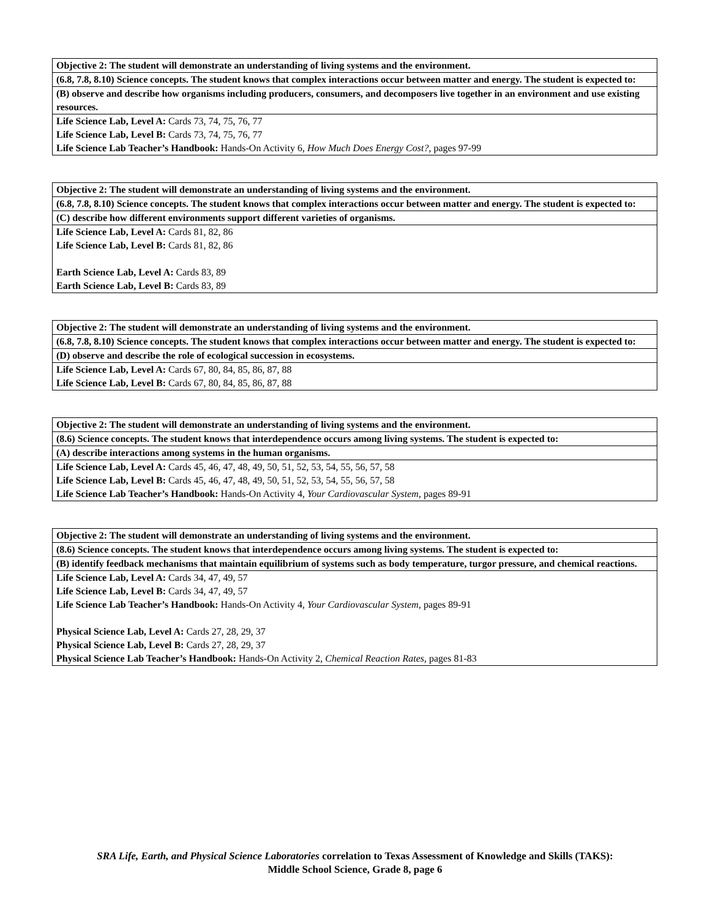| Objective 2: The student will demonstrate an understanding of living systems and the environment. |
| (6.8, 7.8, 8.10) Science concepts. The student knows that complex interactions occur between matter and energy. The student is expected to: |
| (B) observe and describe how organisms including producers, consumers, and decomposers live together in an environment and use existing resources. |
| Life Science Lab, Level A: Cards 73, 74, 75, 76, 77 Life Science Lab, Level B: Cards 73, 74, 75, 76, 77 Life Science Lab Teacher’s Handbook: Hands-On Activity 6, How Much Does Energy Cost?, pages 97-99 |
| Objective 2: The student will demonstrate an understanding of living systems and the environment. |
| (6.8, 7.8, 8.10) Science concepts. The student knows that complex interactions occur between matter and energy. The student is expected to: |
| (C) describe how different environments support different varieties of organisms. |
| Life Science Lab, Level A: Cards 81, 82, 86 Life Science Lab, Level B: Cards 81, 82, 86 Earth Science Lab, Level A: Cards 83, 89 Earth Science Lab, Level B: Cards 83, 89 |
| Objective 2: The student will demonstrate an understanding of living systems and the environment. |
| (6.8, 7.8, 8.10) Science concepts. The student knows that complex interactions occur between matter and energy. The student is expected to: |
| (D) observe and describe the role of ecological succession in ecosystems. |
| Life Science Lab, Level A: Cards 67, 80, 84, 85, 86, 87, 88 Life Science Lab, Level B: Cards 67, 80, 84, 85, 86, 87, 88 |
| Objective 2: The student will demonstrate an understanding of living systems and the environment. |
| (8.6) Science concepts. The student knows that interdependence occurs among living systems. The student is expected to: |
| (A) describe interactions among systems in the human organisms. |
| Life Science Lab, Level A: Cards 45, 46, 47, 48, 49, 50, 51, 52, 53, 54, 55, 56, 57, 58 Life Science Lab, Level B: Cards 45, 46, 47, 48, 49, 50, 51, 52, 53, 54, 55, 56, 57, 58 Life Science Lab Teacher’s Handbook: Hands-On Activity 4, Your Cardiovascular System, pages 89-91 |
| Objective 2: The student will demonstrate an understanding of living systems and the environment. |
| (8.6) Science concepts. The student knows that interdependence occurs among living systems. The student is expected to: |
| (B) identify feedback mechanisms that maintain equilibrium of systems such as body temperature, turgor pressure, and chemical reactions. |
| Life Science Lab, Level A: Cards 34, 47, 49, 57 Life Science Lab, Level B: Cards 34, 47, 49, 57 Life Science Lab Teacher’s Handbook: Hands-On Activity 4, Your Cardiovascular System, pages 89-91 Physical Science Lab, Level A: Cards 27, 28, 29, 37 Physical Science Lab, Level B: Cards 27, 28, 29, 37 Physical Science Lab Teacher’s Handbook: Hands-On Activity 2, Chemical Reaction Rates, pages 81-83 |
SRA Life, Earth, and Physical Science Laboratories correlation to Texas Assessment of Knowledge and Skills (TAKS):
Middle School Science, Grade 8, page 6